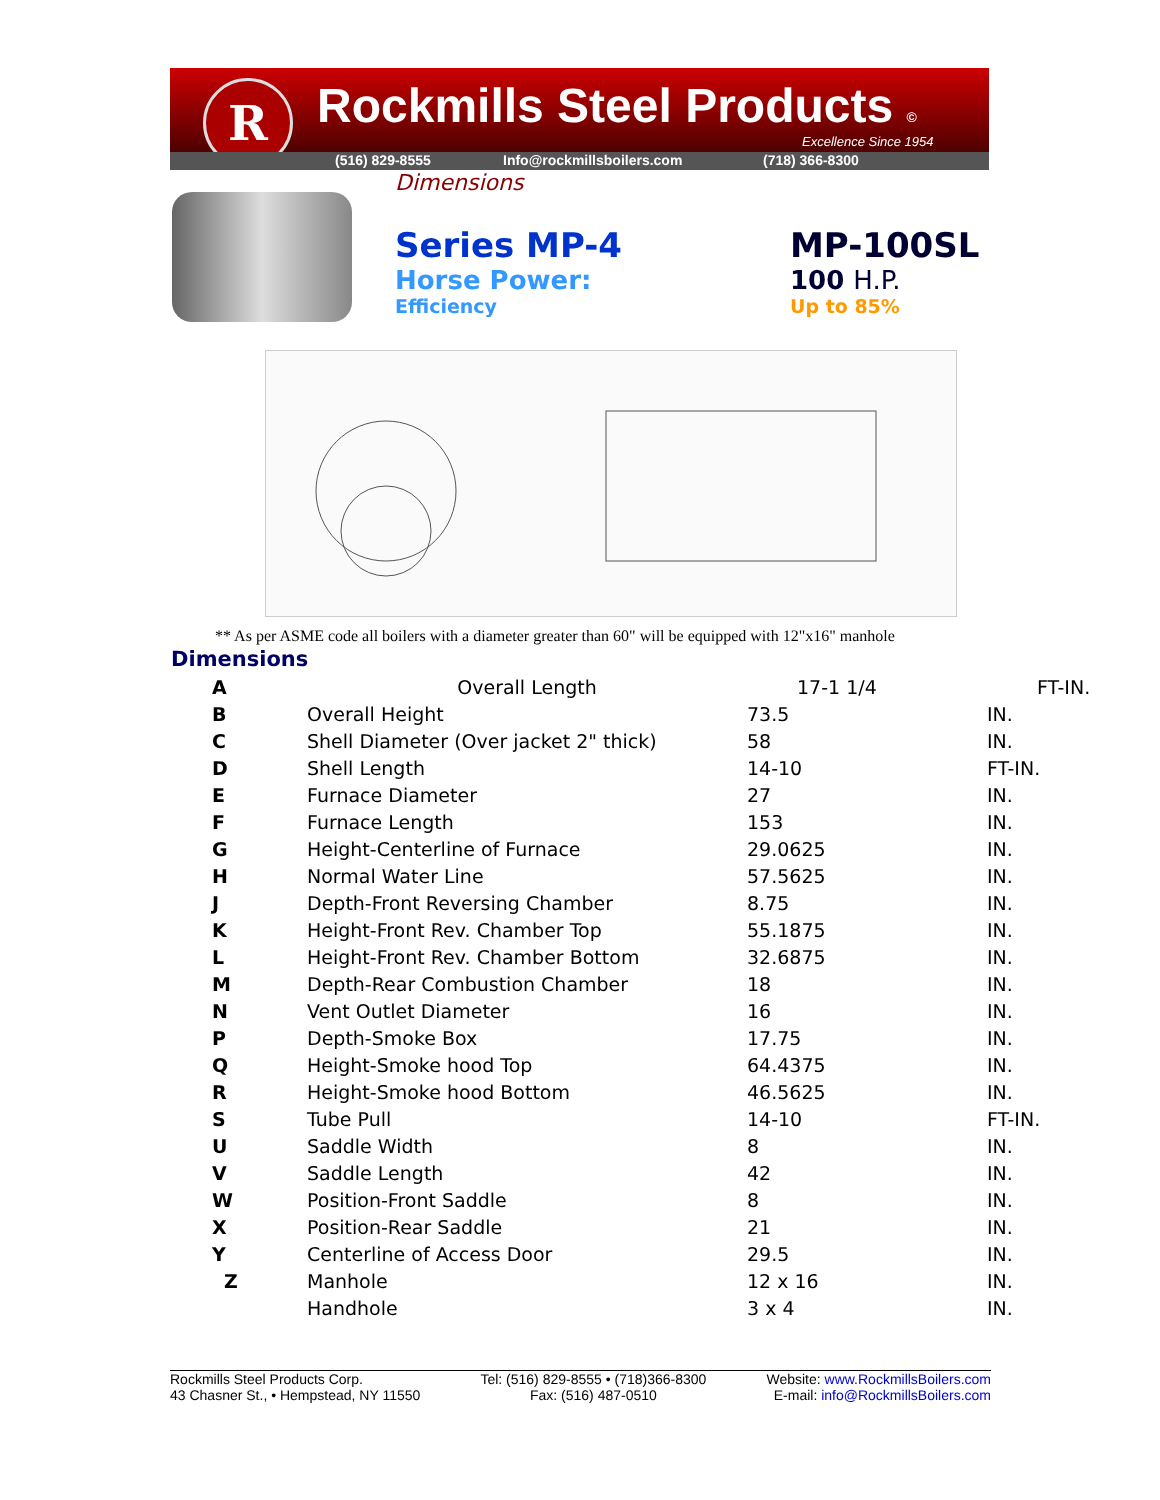R Rockmills Steel Products ©
Excellence Since 1954
(516) 829-8555 Info@rockmillsboilers.com (718) 366-8300
Dimensions
Series MP-4
Horse Power:
Efficiency
MP-100SL
100 H.P.
Up to 85%
** As per ASME code all boilers with a diameter greater than 60" will be equipped with 12"x16" manhole
Dimensions
| A | Overall Length | 17-1 1/4 | FT-IN. |
| B | Overall Height | 73.5 | IN. |
| C | Shell Diameter (Over jacket 2" thick) | 58 | IN. |
| D | Shell Length | 14-10 | FT-IN. |
| E | Furnace Diameter | 27 | IN. |
| F | Furnace Length | 153 | IN. |
| G | Height-Centerline of Furnace | 29.0625 | IN. |
| H | Normal Water Line | 57.5625 | IN. |
| J | Depth-Front Reversing Chamber | 8.75 | IN. |
| K | Height-Front Rev. Chamber Top | 55.1875 | IN. |
| L | Height-Front Rev. Chamber Bottom | 32.6875 | IN. |
| M | Depth-Rear Combustion Chamber | 18 | IN. |
| N | Vent Outlet Diameter | 16 | IN. |
| P | Depth-Smoke Box | 17.75 | IN. |
| Q | Height-Smoke hood Top | 64.4375 | IN. |
| R | Height-Smoke hood Bottom | 46.5625 | IN. |
| S | Tube Pull | 14-10 | FT-IN. |
| U | Saddle Width | 8 | IN. |
| V | Saddle Length | 42 | IN. |
| W | Position-Front Saddle | 8 | IN. |
| X | Position-Rear Saddle | 21 | IN. |
| Y | Centerline of Access Door | 29.5 | IN. |
| Z | Manhole | 12 x 16 | IN. |
| | Handhole | 3 x 4 | IN. |
Rockmills Steel Products Corp.
43 Chasner St., • Hempstead, NY 11550
Tel: (516) 829-8555 • (718)366-8300
Fax: (516) 487-0510
Website: www.RockmillsBoilers.com
E-mail: info@RockmillsBoilers.com